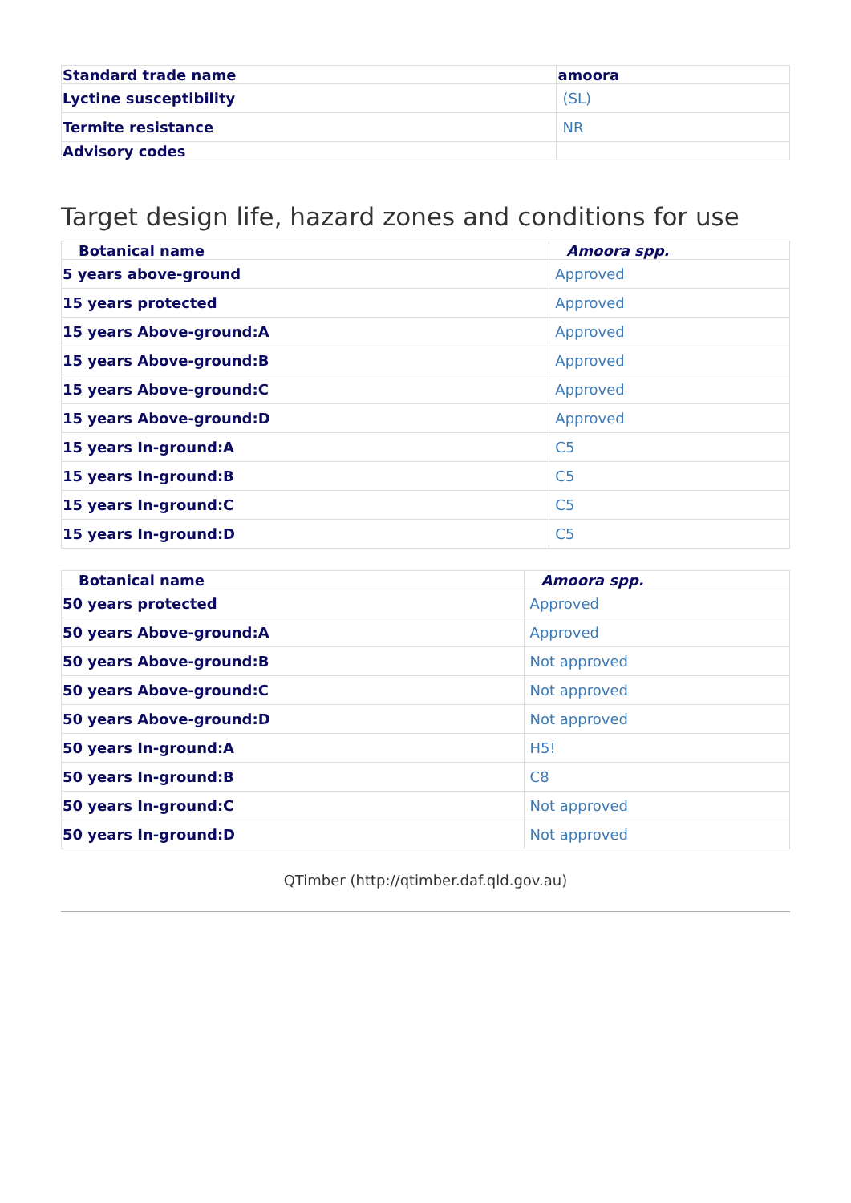| Standard trade name | amoora |
| --- | --- |
| Lyctine susceptibility | (SL) |
| Termite resistance | NR |
| Advisory codes | |
Target design life, hazard zones and conditions for use
| Botanical name | Amoora spp. |
| --- | --- |
| 5 years above-ground | Approved |
| 15 years protected | Approved |
| 15 years Above-ground:A | Approved |
| 15 years Above-ground:B | Approved |
| 15 years Above-ground:C | Approved |
| 15 years Above-ground:D | Approved |
| 15 years In-ground:A | C5 |
| 15 years In-ground:B | C5 |
| 15 years In-ground:C | C5 |
| 15 years In-ground:D | C5 |
| Botanical name | Amoora spp. |
| --- | --- |
| 50 years protected | Approved |
| 50 years Above-ground:A | Approved |
| 50 years Above-ground:B | Not approved |
| 50 years Above-ground:C | Not approved |
| 50 years Above-ground:D | Not approved |
| 50 years In-ground:A | H5! |
| 50 years In-ground:B | C8 |
| 50 years In-ground:C | Not approved |
| 50 years In-ground:D | Not approved |
QTimber (http://qtimber.daf.qld.gov.au)